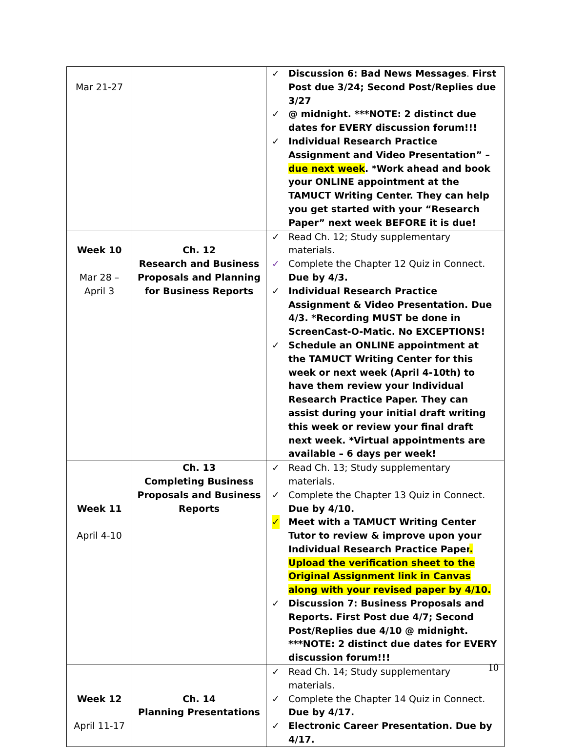| Mar 21-27 | | ✓ Discussion 6: Bad News Messages . First Post due 3/24; Second Post/Replies due 3/27 ✓ @ midnight. ***NOTE: 2 distinct due dates for EVERY discussion forum!!! ✓ Individual Research Practice Assignment and Video Presentation” – due next week . *Work ahead and book your ONLINE appointment at the TAMUCT Writing Center. They can help you get started with your “Research Paper” next week BEFORE it is due! |
| Week 10 Mar 28 – April 3 | Ch. 12 Research and Business Proposals and Planning for Business Reports | ✓ Read Ch. 12; Study supplementary materials. ✓ Complete the Chapter 12 Quiz in Connect. Due by 4/3. ✓ Individual Research Practice Assignment & Video Presentation. Due 4/3. *Recording MUST be done in ScreenCast-O-Matic. No EXCEPTIONS! ✓ Schedule an ONLINE appointment at the TAMUCT Writing Center for this week or next week (April 4-10th) to have them review your Individual Research Practice Paper. They can assist during your initial draft writing this week or review your final draft next week. *Virtual appointments are available – 6 days per week! |
| Week 11 April 4-10 | Ch. 13 Completing Business Proposals and Business Reports | ✓ Read Ch. 13; Study supplementary materials. ✓ Complete the Chapter 13 Quiz in Connect. Due by 4/10. ✓ Meet with a TAMUCT Writing Center Tutor to review & improve upon your Individual Research Practice Paper . Upload the verification sheet to the Original Assignment link in Canvas along with your revised paper by 4/10. ✓ Discussion 7: Business Proposals and Reports. First Post due 4/7; Second Post/Replies due 4/10 @ midnight. ***NOTE: 2 distinct due dates for EVERY discussion forum!!! |
| Week 12 April 11-17 | Ch. 14 Planning Presentations | ✓ Read Ch. 14; Study supplementary materials. ✓ Complete the Chapter 14 Quiz in Connect. Due by 4/17. ✓ Electronic Career Presentation. Due by 4/17. |
10